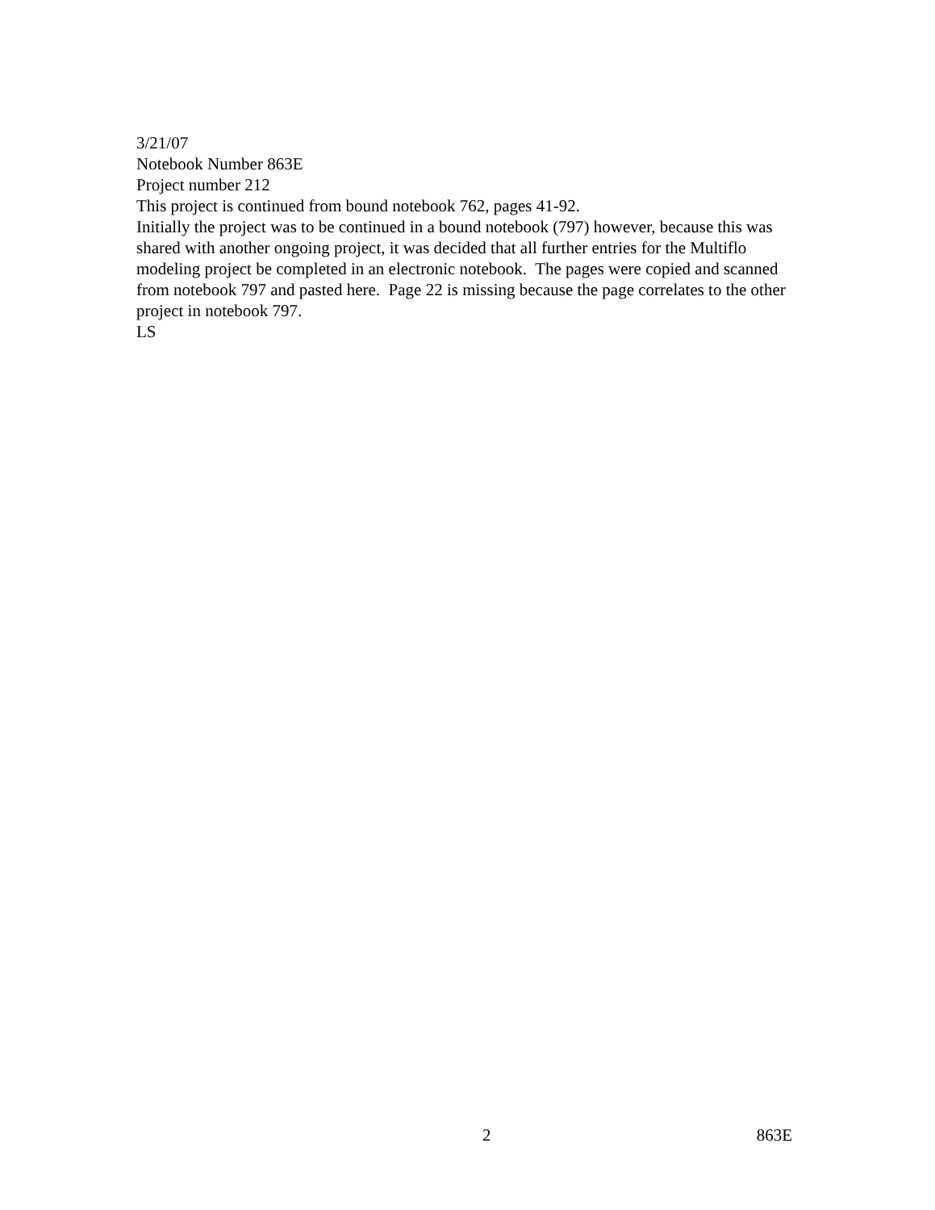3/21/07
Notebook Number 863E
Project number 212
This project is continued from bound notebook 762, pages 41-92.
Initially the project was to be continued in a bound notebook (797) however, because this was shared with another ongoing project, it was decided that all further entries for the Multiflo modeling project be completed in an electronic notebook. The pages were copied and scanned from notebook 797 and pasted here. Page 22 is missing because the page correlates to the other project in notebook 797.
LS
2 863E